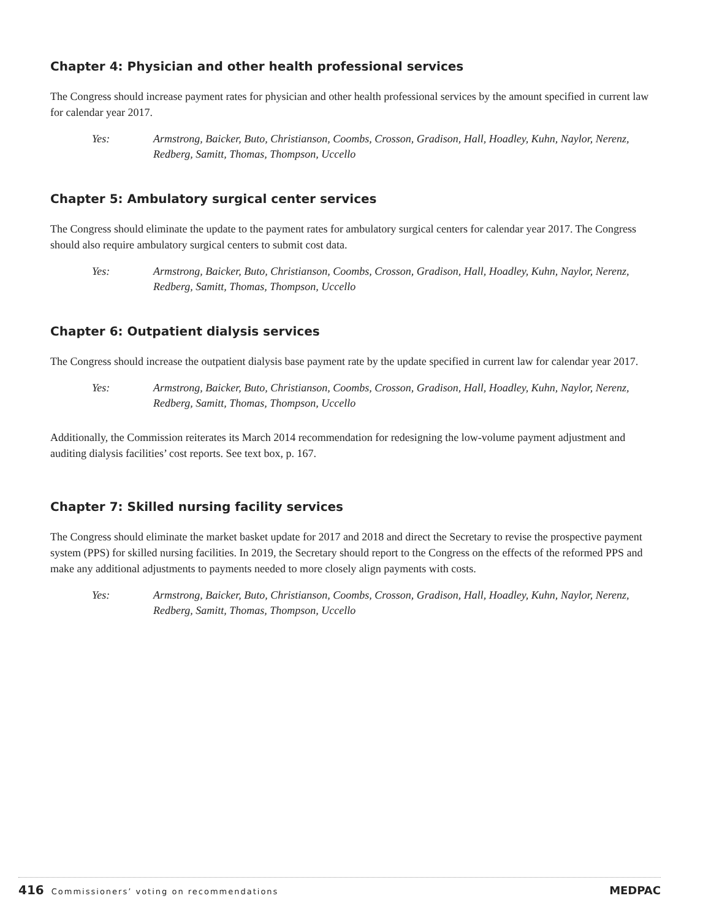Chapter 4: Physician and other health professional services
The Congress should increase payment rates for physician and other health professional services by the amount specified in current law for calendar year 2017.
Yes: Armstrong, Baicker, Buto, Christianson, Coombs, Crosson, Gradison, Hall, Hoadley, Kuhn, Naylor, Nerenz, Redberg, Samitt, Thomas, Thompson, Uccello
Chapter 5: Ambulatory surgical center services
The Congress should eliminate the update to the payment rates for ambulatory surgical centers for calendar year 2017. The Congress should also require ambulatory surgical centers to submit cost data.
Yes: Armstrong, Baicker, Buto, Christianson, Coombs, Crosson, Gradison, Hall, Hoadley, Kuhn, Naylor, Nerenz, Redberg, Samitt, Thomas, Thompson, Uccello
Chapter 6: Outpatient dialysis services
The Congress should increase the outpatient dialysis base payment rate by the update specified in current law for calendar year 2017.
Yes: Armstrong, Baicker, Buto, Christianson, Coombs, Crosson, Gradison, Hall, Hoadley, Kuhn, Naylor, Nerenz, Redberg, Samitt, Thomas, Thompson, Uccello
Additionally, the Commission reiterates its March 2014 recommendation for redesigning the low-volume payment adjustment and auditing dialysis facilities’ cost reports. See text box, p. 167.
Chapter 7: Skilled nursing facility services
The Congress should eliminate the market basket update for 2017 and 2018 and direct the Secretary to revise the prospective payment system (PPS) for skilled nursing facilities. In 2019, the Secretary should report to the Congress on the effects of the reformed PPS and make any additional adjustments to payments needed to more closely align payments with costs.
Yes: Armstrong, Baicker, Buto, Christianson, Coombs, Crosson, Gradison, Hall, Hoadley, Kuhn, Naylor, Nerenz, Redberg, Samitt, Thomas, Thompson, Uccello
416 Commissioners’ voting on recommendations
MEDPAC